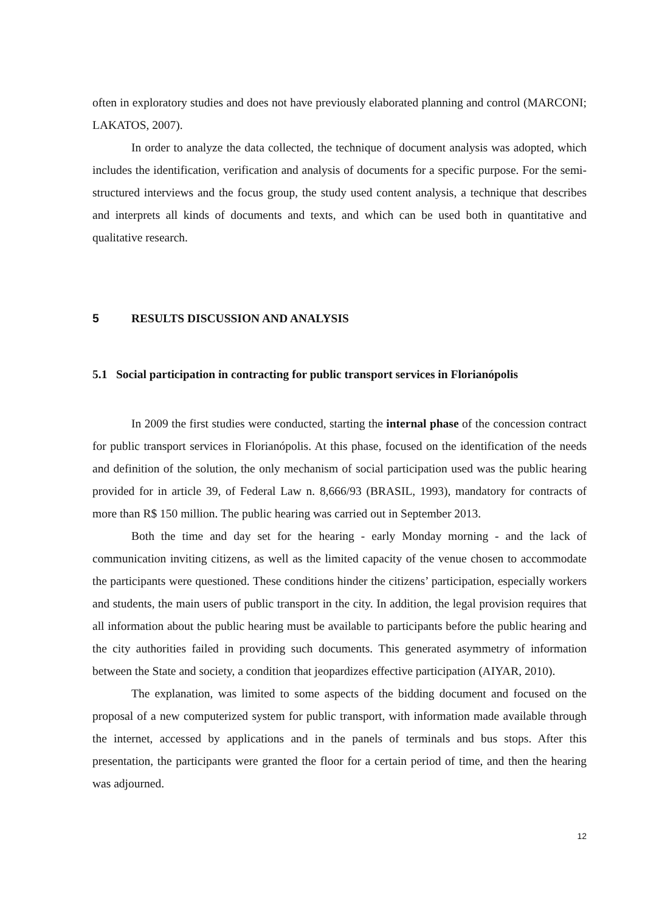often in exploratory studies and does not have previously elaborated planning and control (MARCONI; LAKATOS, 2007).
In order to analyze the data collected, the technique of document analysis was adopted, which includes the identification, verification and analysis of documents for a specific purpose. For the semi-structured interviews and the focus group, the study used content analysis, a technique that describes and interprets all kinds of documents and texts, and which can be used both in quantitative and qualitative research.
5 RESULTS DISCUSSION AND ANALYSIS
5.1 Social participation in contracting for public transport services in Florianópolis
In 2009 the first studies were conducted, starting the internal phase of the concession contract for public transport services in Florianópolis. At this phase, focused on the identification of the needs and definition of the solution, the only mechanism of social participation used was the public hearing provided for in article 39, of Federal Law n. 8,666/93 (BRASIL, 1993), mandatory for contracts of more than R$ 150 million. The public hearing was carried out in September 2013.
Both the time and day set for the hearing - early Monday morning - and the lack of communication inviting citizens, as well as the limited capacity of the venue chosen to accommodate the participants were questioned. These conditions hinder the citizens’ participation, especially workers and students, the main users of public transport in the city. In addition, the legal provision requires that all information about the public hearing must be available to participants before the public hearing and the city authorities failed in providing such documents. This generated asymmetry of information between the State and society, a condition that jeopardizes effective participation (AIYAR, 2010).
The explanation, was limited to some aspects of the bidding document and focused on the proposal of a new computerized system for public transport, with information made available through the internet, accessed by applications and in the panels of terminals and bus stops. After this presentation, the participants were granted the floor for a certain period of time, and then the hearing was adjourned.
12